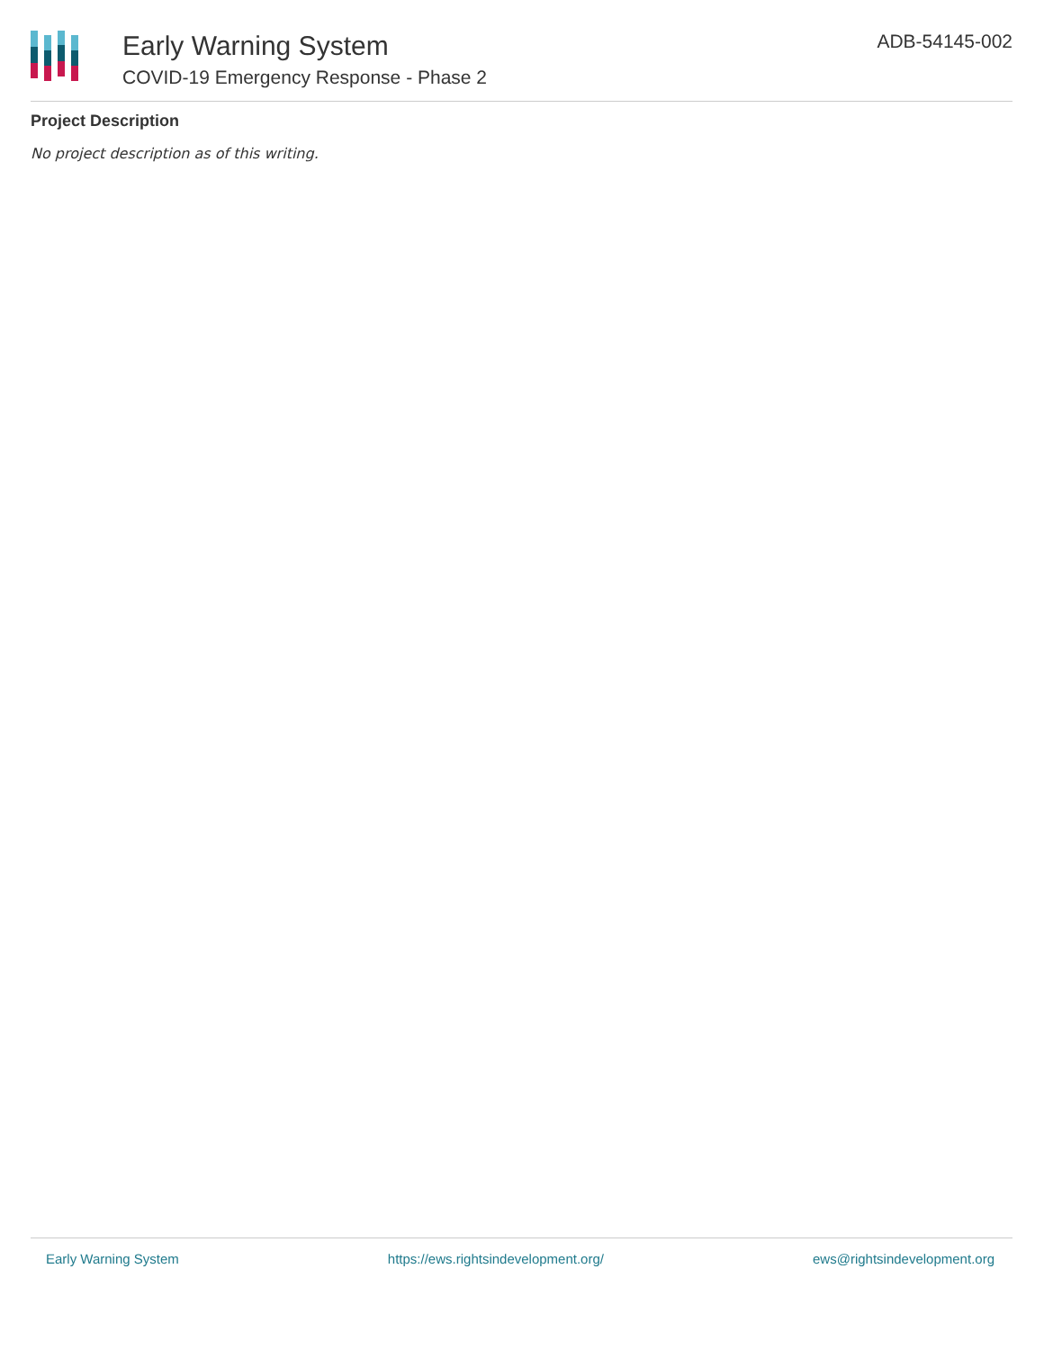Early Warning System
COVID-19 Emergency Response - Phase 2
ADB-54145-002
Project Description
No project description as of this writing.
Early Warning System https://ews.rightsindevelopment.org/ ews@rightsindevelopment.org